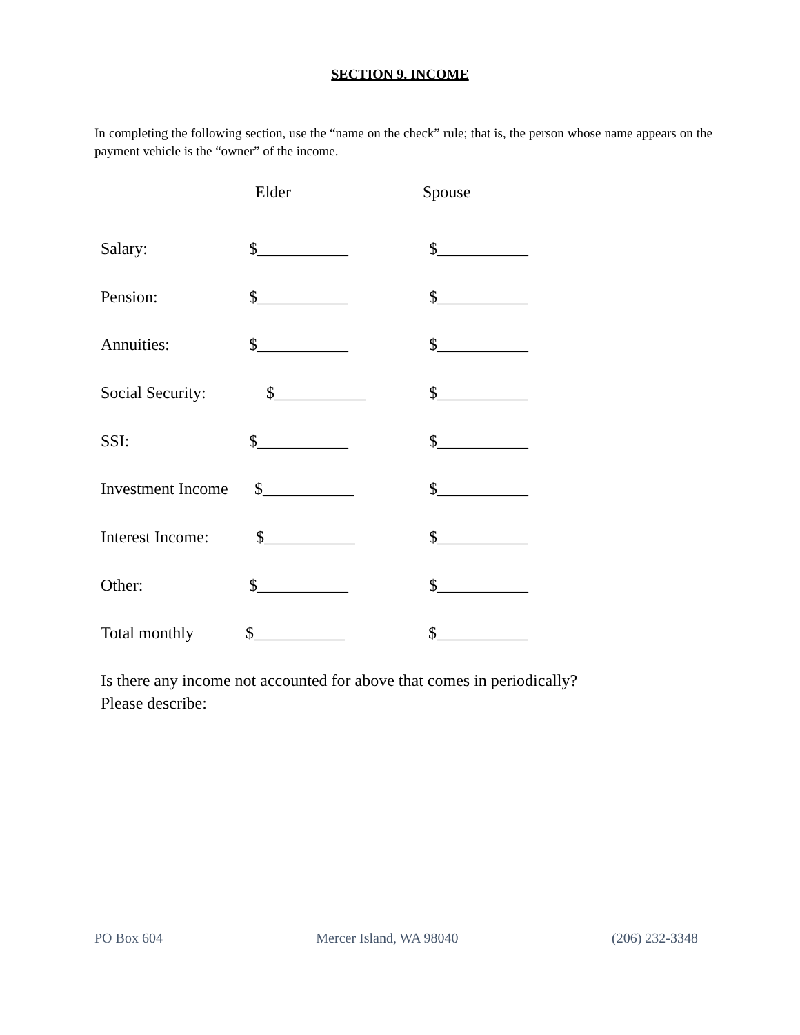SECTION 9. INCOME
In completing the following section, use the “name on the check” rule; that is, the person whose name appears on the payment vehicle is the “owner” of the income.
Elder
Spouse
Salary: $___________ $___________
Pension: $___________ $___________
Annuities: $___________ $___________
Social Security: $___________ $___________
SSI: $___________ $___________
Investment Income $___________ $___________
Interest Income: $___________ $___________
Other: $___________ $___________
Total monthly $___________ $___________
Is there any income not accounted for above that comes in periodically?
Please describe:
PO Box 604 Mercer Island, WA 98040 (206) 232-3348